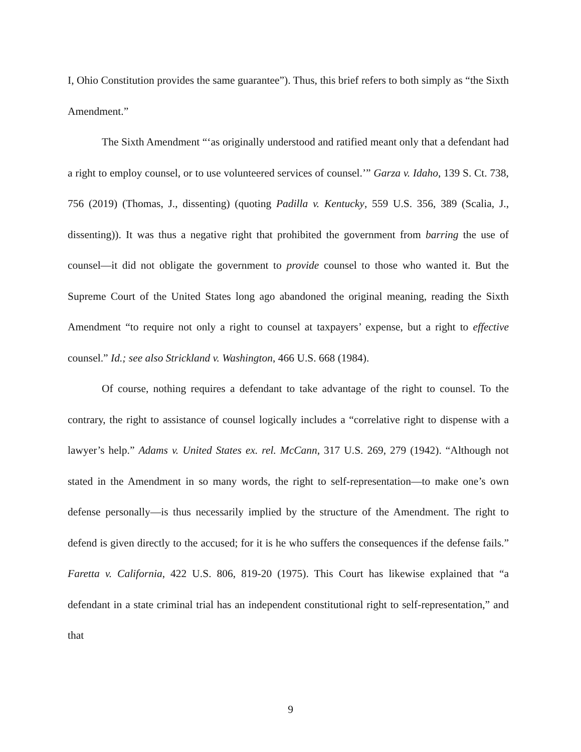I, Ohio Constitution provides the same guarantee”). Thus, this brief refers to both simp­ly as “the Sixth Amendment.”
The Sixth Amendment “‘as originally understood and ratified meant only that a defendant had a right to employ counsel, or to use volunteered services of counsel.’” Garza v. Idaho, 139 S. Ct. 738, 756 (2019) (Thomas, J., dissenting) (quoting Padilla v. Ken­tucky, 559 U.S. 356, 389 (Scalia, J., dissenting)). It was thus a negative right that prohib­ited the government from barring the use of counsel—it did not obligate the government to provide counsel to those who wanted it. But the Supreme Court of the United States long ago abandoned the original meaning, reading the Sixth Amendment “to require not only a right to counsel at taxpayers’ expense, but a right to effective counsel.” Id.; see also Strickland v. Washington, 466 U.S. 668 (1984).
Of course, nothing requires a defendant to take advantage of the right to counsel. To the contrary, the right to assistance of counsel logically includes a “correlative right to dispense with a lawyer’s help.” Adams v. United States ex. rel. McCann, 317 U.S. 269, 279 (1942). “Although not stated in the Amendment in so many words, the right to self-representation—to make one’s own defense personally—is thus necessarily implied by the structure of the Amendment. The right to defend is given directly to the accused; for it is he who suffers the consequences if the defense fails.” Faretta v. California, 422 U.S. 806, 819-20 (1975). This Court has likewise explained that “a defendant in a state criminal trial has an independent constitutional right to self-representation,” and that
9